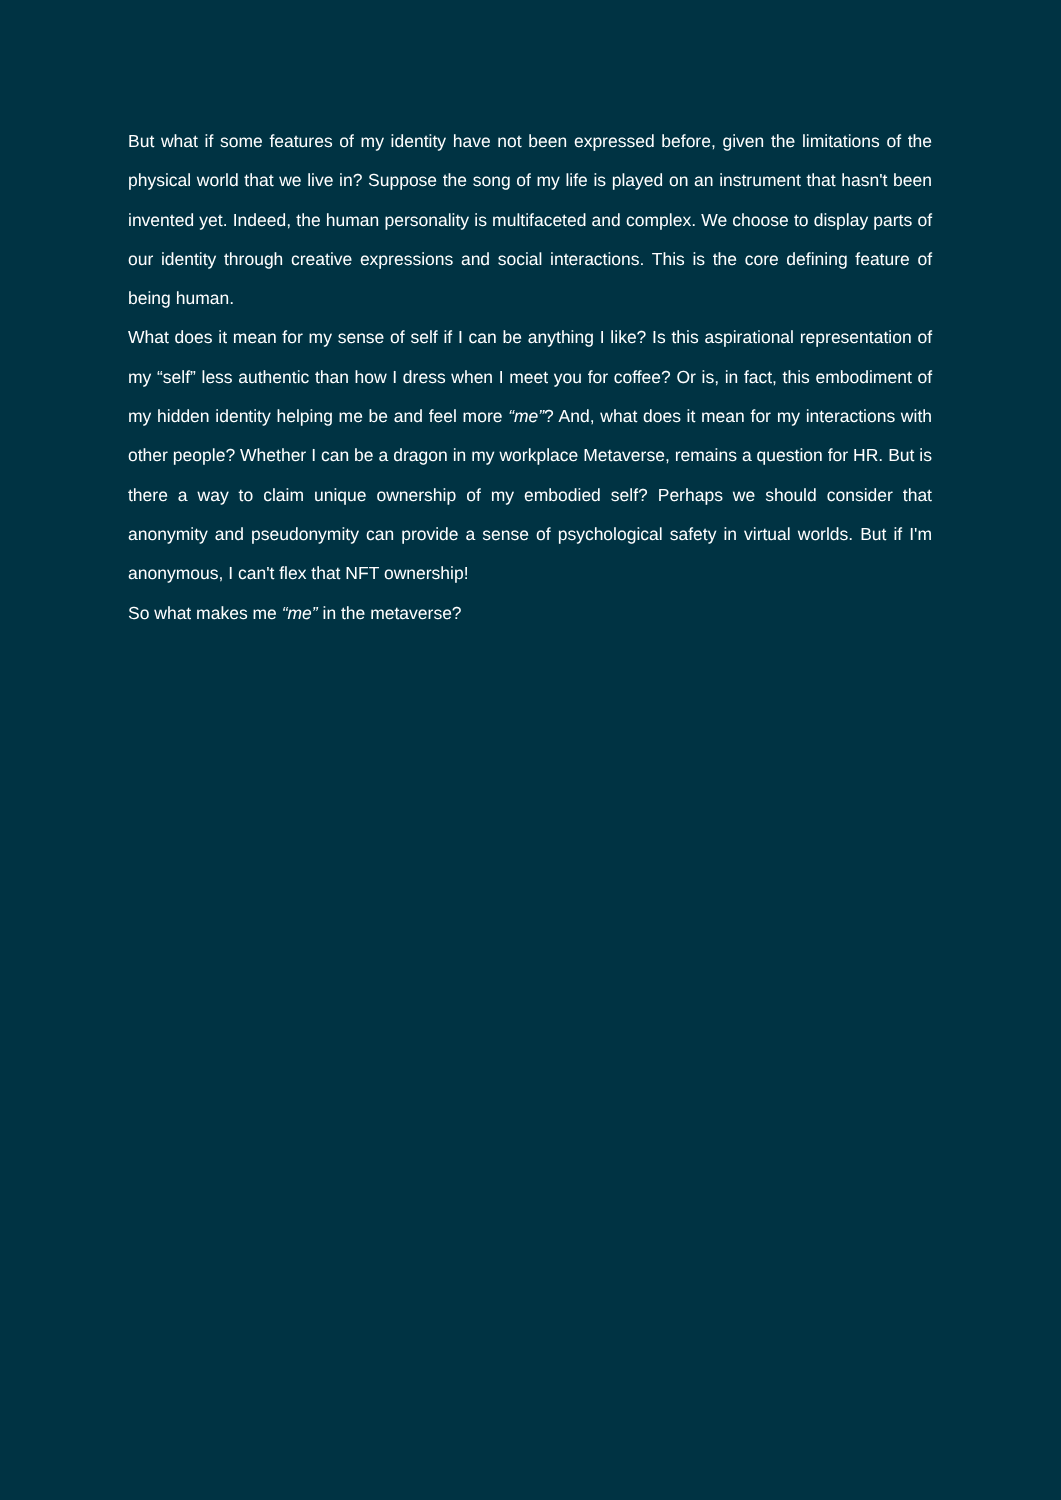But what if some features of my identity have not been expressed before, given the limitations of the physical world that we live in? Suppose the song of my life is played on an instrument that hasn't been invented yet. Indeed, the human personality is multifaceted and complex. We choose to display parts of our identity through creative expressions and social interactions. This is the core defining feature of being human.
What does it mean for my sense of self if I can be anything I like? Is this aspirational representation of my “self” less authentic than how I dress when I meet you for coffee? Or is, in fact, this embodiment of my hidden identity helping me be and feel more “me”? And, what does it mean for my interactions with other people? Whether I can be a dragon in my workplace Metaverse, remains a question for HR. But is there a way to claim unique ownership of my embodied self? Perhaps we should consider that anonymity and pseudonymity can provide a sense of psychological safety in virtual worlds. But if I'm anonymous, I can't flex that NFT ownership!
So what makes me “me” in the metaverse?